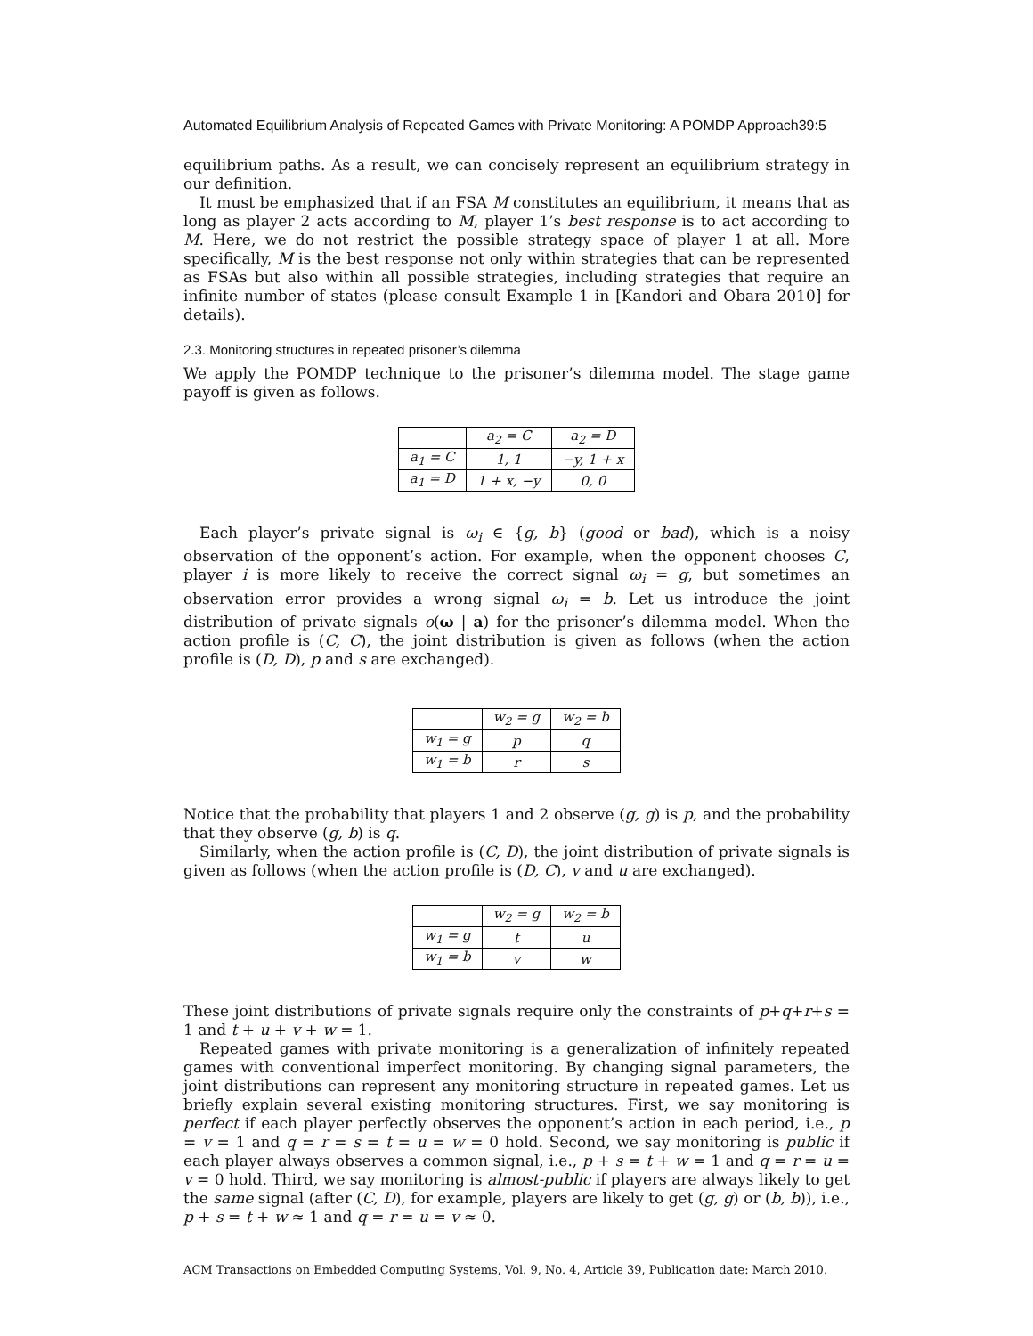Automated Equilibrium Analysis of Repeated Games with Private Monitoring: A POMDP Approach39:5
equilibrium paths. As a result, we can concisely represent an equilibrium strategy in our definition.
It must be emphasized that if an FSA M constitutes an equilibrium, it means that as long as player 2 acts according to M, player 1’s best response is to act according to M. Here, we do not restrict the possible strategy space of player 1 at all. More specifically, M is the best response not only within strategies that can be represented as FSAs but also within all possible strategies, including strategies that require an infinite number of states (please consult Example 1 in [Kandori and Obara 2010] for details).
2.3. Monitoring structures in repeated prisoner’s dilemma
We apply the POMDP technique to the prisoner’s dilemma model. The stage game payoff is given as follows.
| | a<sub>2</sub> = C | a<sub>2</sub> = D |
| a<sub>1</sub> = C | 1, 1 | −y, 1 + x |
| a<sub>1</sub> = D | 1 + x, −y | 0, 0 |
Each player’s private signal is ω<sub>i</sub> ∈ {g, b} (good or bad), which is a noisy observation of the opponent’s action. For example, when the opponent chooses C, player i is more likely to receive the correct signal ω<sub>i</sub> = g, but sometimes an observation error provides a wrong signal ω<sub>i</sub> = b. Let us introduce the joint distribution of private signals o(ω | a) for the prisoner’s dilemma model. When the action profile is (C, C), the joint distribution is given as follows (when the action profile is (D, D), p and s are exchanged).
| | w<sub>2</sub> = g | w<sub>2</sub> = b |
| w<sub>1</sub> = g | p | q |
| w<sub>1</sub> = b | r | s |
Notice that the probability that players 1 and 2 observe (g, g) is p, and the probability that they observe (g, b) is q.
Similarly, when the action profile is (C, D), the joint distribution of private signals is given as follows (when the action profile is (D, C), v and u are exchanged).
| | w<sub>2</sub> = g | w<sub>2</sub> = b |
| w<sub>1</sub> = g | t | u |
| w<sub>1</sub> = b | v | w |
These joint distributions of private signals require only the constraints of p+q+r+s = 1 and t + u + v + w = 1.
Repeated games with private monitoring is a generalization of infinitely repeated games with conventional imperfect monitoring. By changing signal parameters, the joint distributions can represent any monitoring structure in repeated games. Let us briefly explain several existing monitoring structures. First, we say monitoring is perfect if each player perfectly observes the opponent’s action in each period, i.e., p = v = 1 and q = r = s = t = u = w = 0 hold. Second, we say monitoring is public if each player always observes a common signal, i.e., p + s = t + w = 1 and q = r = u = v = 0 hold. Third, we say monitoring is almost-public if players are always likely to get the same signal (after (C, D), for example, players are likely to get (g, g) or (b, b)), i.e., p + s = t + w ≈ 1 and q = r = u = v ≈ 0.
ACM Transactions on Embedded Computing Systems, Vol. 9, No. 4, Article 39, Publication date: March 2010.